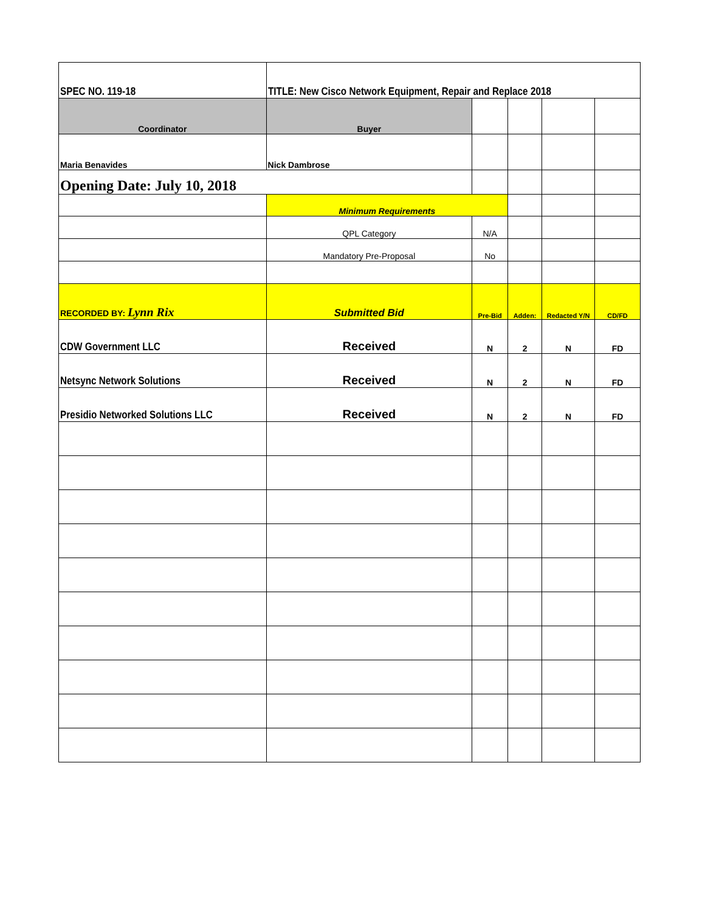| SPEC NO. 119-18 | TITLE: New Cisco Network Equipment, Repair and Replace 2018 | | | | |
| Coordinator | Buyer | | | | |
| Maria Benavides | Nick Dambrose | | | | |
| Opening Date: July 10, 2018 | | | | | |
| | Minimum Requirements | | | | |
| | QPL Category | N/A | | | |
| | Mandatory Pre-Proposal | No | | | |
| RECORDED BY: Lynn Rix | Submitted Bid | Pre-Bid | Adden: | Redacted Y/N | CD/FD |
| CDW Government LLC | Received | N | 2 | N | FD |
| Netsync Network Solutions | Received | N | 2 | N | FD |
| Presidio Networked Solutions LLC | Received | N | 2 | N | FD |